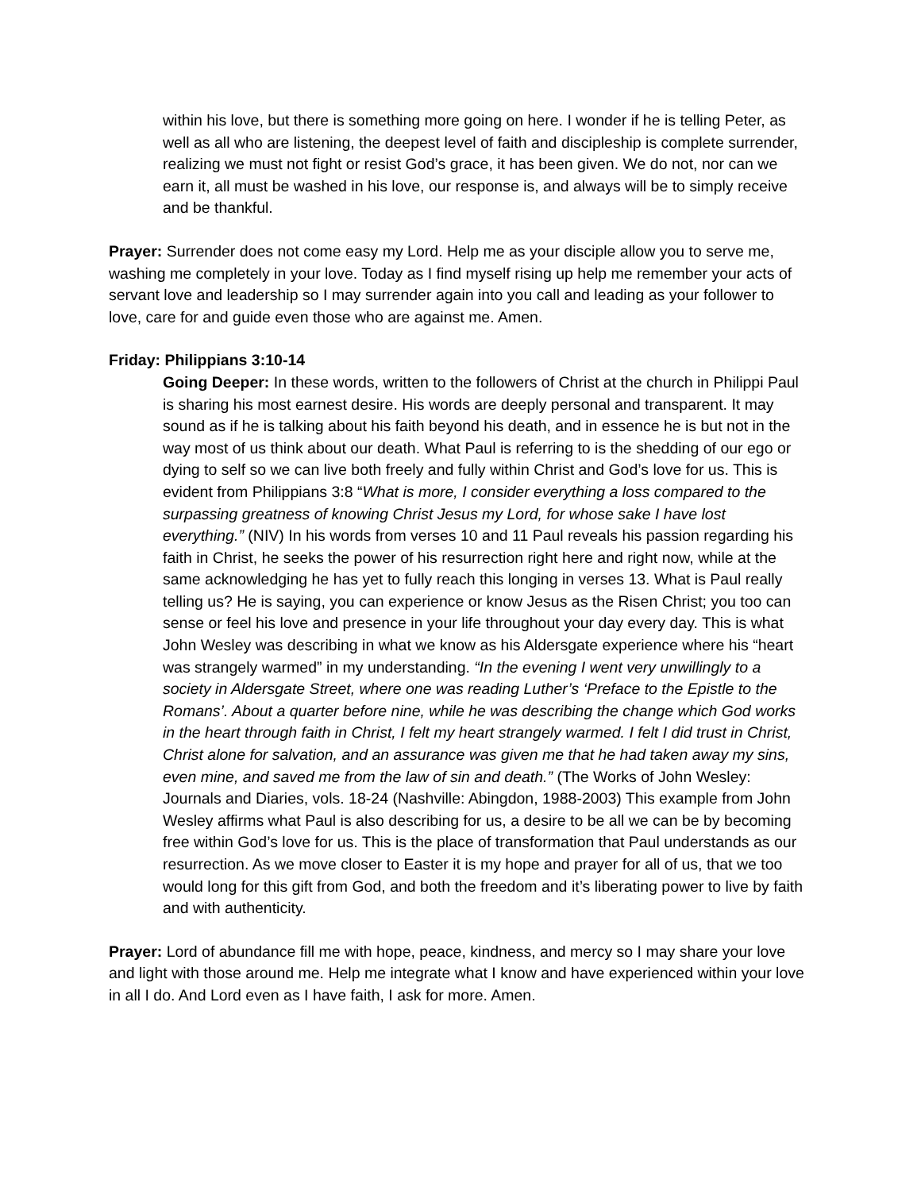within his love, but there is something more going on here. I wonder if he is telling Peter, as well as all who are listening, the deepest level of faith and discipleship is complete surrender, realizing we must not fight or resist God’s grace, it has been given. We do not, nor can we earn it, all must be washed in his love, our response is, and always will be to simply receive and be thankful.
Prayer: Surrender does not come easy my Lord. Help me as your disciple allow you to serve me, washing me completely in your love. Today as I find myself rising up help me remember your acts of servant love and leadership so I may surrender again into you call and leading as your follower to love, care for and guide even those who are against me. Amen.
Friday: Philippians 3:10-14
Going Deeper: In these words, written to the followers of Christ at the church in Philippi Paul is sharing his most earnest desire. His words are deeply personal and transparent. It may sound as if he is talking about his faith beyond his death, and in essence he is but not in the way most of us think about our death. What Paul is referring to is the shedding of our ego or dying to self so we can live both freely and fully within Christ and God’s love for us. This is evident from Philippians 3:8 “What is more, I consider everything a loss compared to the surpassing greatness of knowing Christ Jesus my Lord, for whose sake I have lost everything.” (NIV) In his words from verses 10 and 11 Paul reveals his passion regarding his faith in Christ, he seeks the power of his resurrection right here and right now, while at the same acknowledging he has yet to fully reach this longing in verses 13. What is Paul really telling us? He is saying, you can experience or know Jesus as the Risen Christ; you too can sense or feel his love and presence in your life throughout your day every day. This is what John Wesley was describing in what we know as his Aldersgate experience where his “heart was strangely warmed” in my understanding. “In the evening I went very unwillingly to a society in Aldersgate Street, where one was reading Luther’s ‘Preface to the Epistle to the Romans’. About a quarter before nine, while he was describing the change which God works in the heart through faith in Christ, I felt my heart strangely warmed. I felt I did trust in Christ, Christ alone for salvation, and an assurance was given me that he had taken away my sins, even mine, and saved me from the law of sin and death.” (The Works of John Wesley: Journals and Diaries, vols. 18-24 (Nashville: Abingdon, 1988-2003) This example from John Wesley affirms what Paul is also describing for us, a desire to be all we can be by becoming free within God’s love for us. This is the place of transformation that Paul understands as our resurrection. As we move closer to Easter it is my hope and prayer for all of us, that we too would long for this gift from God, and both the freedom and it’s liberating power to live by faith and with authenticity.
Prayer: Lord of abundance fill me with hope, peace, kindness, and mercy so I may share your love and light with those around me. Help me integrate what I know and have experienced within your love in all I do. And Lord even as I have faith, I ask for more. Amen.